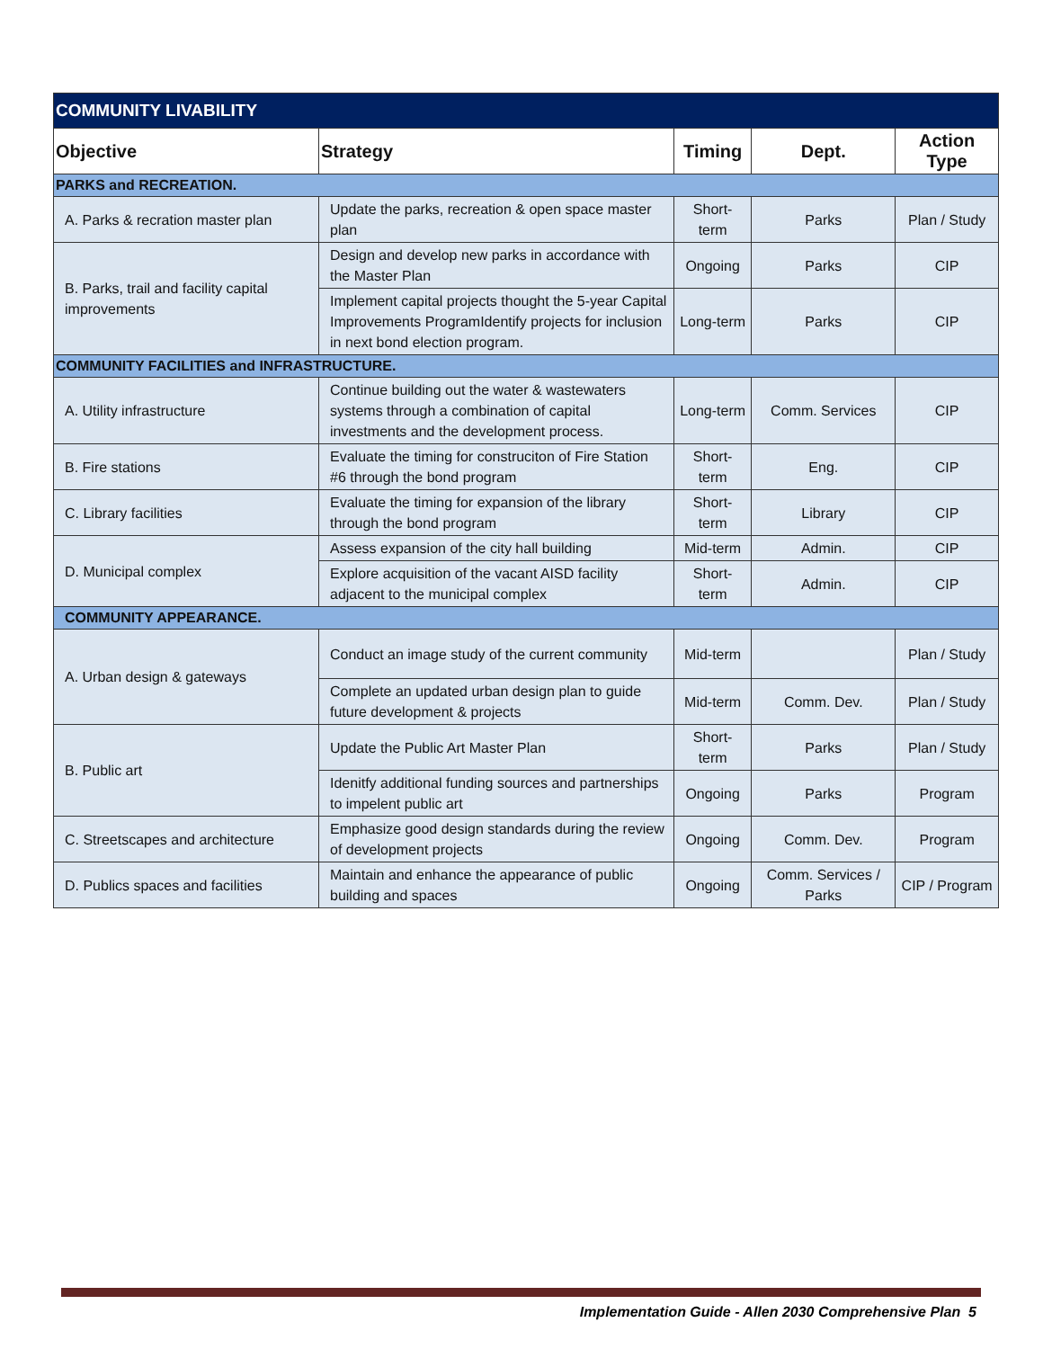| COMMUNITY LIVABILITY | | | | |
| Objective | Strategy | Timing | Dept. | Action Type |
| PARKS and RECREATION. | | | | |
| A. Parks & recration master plan | Update the parks, recreation & open space master plan | Short-term | Parks | Plan / Study |
| B. Parks, trail and facility capital improvements | Design and develop new parks in accordance with the Master Plan | Ongoing | Parks | CIP |
| | Implement capital projects thought the 5-year Capital Improvements ProgramIdentify projects for inclusion in next bond election program. | Long-term | Parks | CIP |
| COMMUNITY FACILITIES and INFRASTRUCTURE. | | | | |
| A. Utility infrastructure | Continue building out the water & wastewaters systems through a combination of capital investments and the development process. | Long-term | Comm. Services | CIP |
| B. Fire stations | Evaluate the timing for construciton of Fire Station #6 through the bond program | Short-term | Eng. | CIP |
| C. Library facilities | Evaluate the timing for expansion of the library through the bond program | Short-term | Library | CIP |
| D. Municipal complex | Assess expansion of the city hall building | Mid-term | Admin. | CIP |
| | Explore acquisition of the vacant AISD facility adjacent to the municipal complex | Short-term | Admin. | CIP |
| COMMUNITY APPEARANCE. | | | | |
| A. Urban design & gateways | Conduct an image study of the current community | Mid-term | | Plan / Study |
| | Complete an updated urban design plan to guide future development & projects | Mid-term | Comm. Dev. | Plan / Study |
| B. Public art | Update the Public Art Master Plan | Short-term | Parks | Plan / Study |
| | Idenitfy additional funding sources and partnerships to impelent public art | Ongoing | Parks | Program |
| C. Streetscapes and architecture | Emphasize good design standards during the review of development projects | Ongoing | Comm. Dev. | Program |
| D. Publics spaces and facilities | Maintain and enhance the appearance of public building and spaces | Ongoing | Comm. Services / Parks | CIP / Program |
Implementation Guide - Allen 2030 Comprehensive Plan 5